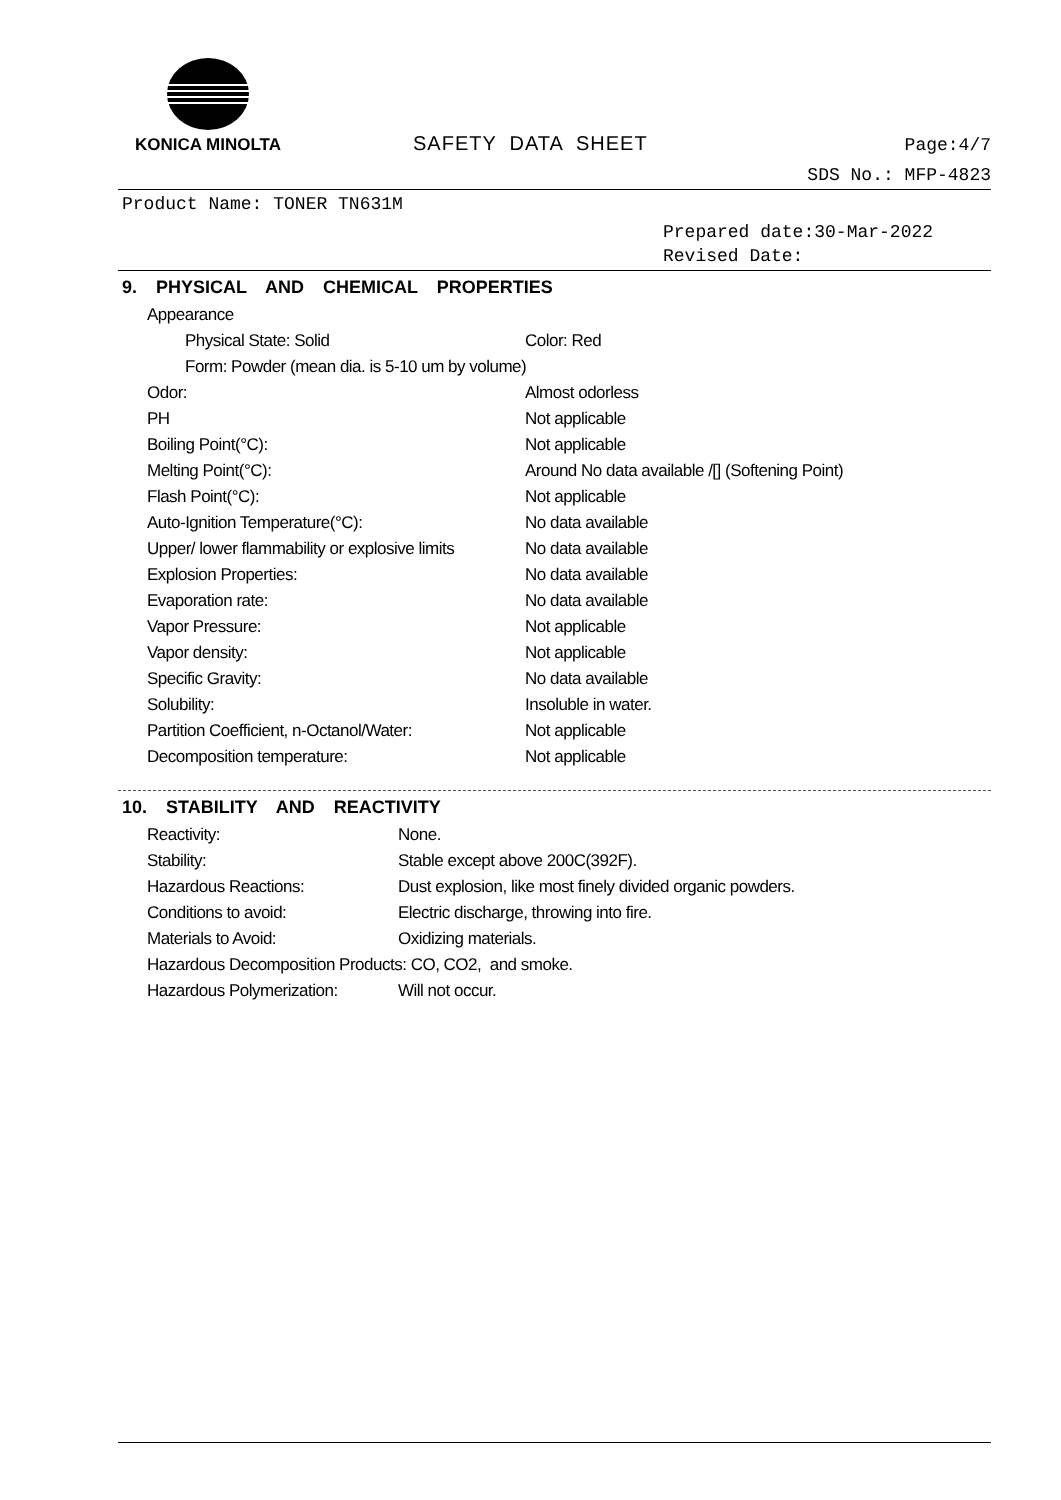KONICA MINOLTA
SAFETY DATA SHEET
Page:4/7
SDS No.: MFP-4823
Product Name: TONER TN631M
Prepared date:30-Mar-2022
Revised Date:
9. PHYSICAL AND CHEMICAL PROPERTIES
Appearance
Physical State: Solid Color: Red
Form: Powder (mean dia. is 5-10 um by volume)
Odor: Almost odorless
PH Not applicable
Boiling Point(°C): Not applicable
Melting Point(°C): Around No data available /[] (Softening Point)
Flash Point(°C): Not applicable
Auto-Ignition Temperature(°C): No data available
Upper/ lower flammability or explosive limits No data available
Explosion Properties: No data available
Evaporation rate: No data available
Vapor Pressure: Not applicable
Vapor density: Not applicable
Specific Gravity: No data available
Solubility: Insoluble in water.
Partition Coefficient, n-Octanol/Water: Not applicable
Decomposition temperature: Not applicable
10. STABILITY AND REACTIVITY
Reactivity: None.
Stability: Stable except above 200C(392F).
Hazardous Reactions: Dust explosion, like most finely divided organic powders.
Conditions to avoid: Electric discharge, throwing into fire.
Materials to Avoid: Oxidizing materials.
Hazardous Decomposition Products: CO, CO2, and smoke.
Hazardous Polymerization: Will not occur.